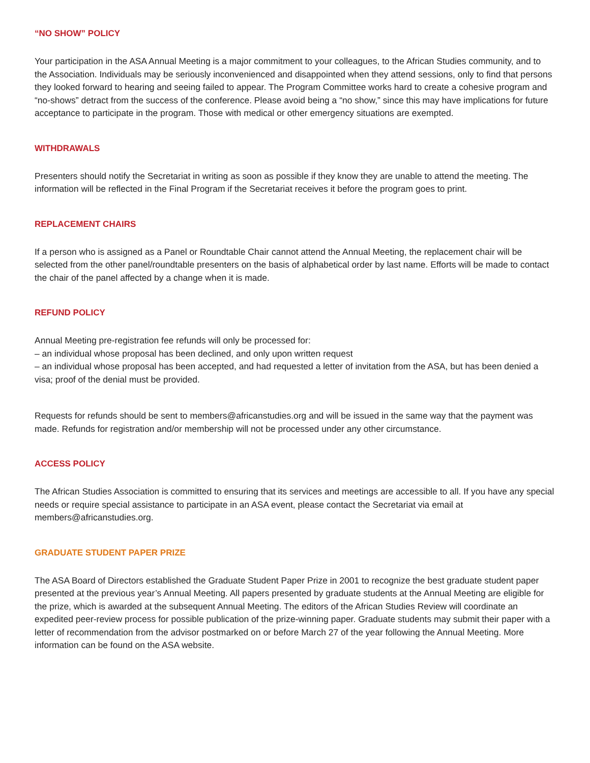“NO SHOW” POLICY
Your participation in the ASA Annual Meeting is a major commitment to your colleagues, to the African Studies community, and to the Association. Individuals may be seriously inconvenienced and disappointed when they attend sessions, only to find that persons they looked forward to hearing and seeing failed to appear. The Program Committee works hard to create a cohesive program and “no-shows” detract from the success of the conference. Please avoid being a “no show,” since this may have implications for future acceptance to participate in the program. Those with medical or other emergency situations are exempted.
WITHDRAWALS
Presenters should notify the Secretariat in writing as soon as possible if they know they are unable to attend the meeting. The information will be reflected in the Final Program if the Secretariat receives it before the program goes to print.
REPLACEMENT CHAIRS
If a person who is assigned as a Panel or Roundtable Chair cannot attend the Annual Meeting, the replacement chair will be selected from the other panel/roundtable presenters on the basis of alphabetical order by last name. Efforts will be made to contact the chair of the panel affected by a change when it is made.
REFUND POLICY
Annual Meeting pre-registration fee refunds will only be processed for:
– an individual whose proposal has been declined, and only upon written request
– an individual whose proposal has been accepted, and had requested a letter of invitation from the ASA, but has been denied a visa; proof of the denial must be provided.
Requests for refunds should be sent to members@africanstudies.org and will be issued in the same way that the payment was made. Refunds for registration and/or membership will not be processed under any other circumstance.
ACCESS POLICY
The African Studies Association is committed to ensuring that its services and meetings are accessible to all. If you have any special needs or require special assistance to participate in an ASA event, please contact the Secretariat via email at members@africanstudies.org.
GRADUATE STUDENT PAPER PRIZE
The ASA Board of Directors established the Graduate Student Paper Prize in 2001 to recognize the best graduate student paper presented at the previous year’s Annual Meeting. All papers presented by graduate students at the Annual Meeting are eligible for the prize, which is awarded at the subsequent Annual Meeting. The editors of the African Studies Review will coordinate an expedited peer-review process for possible publication of the prize-winning paper. Graduate students may submit their paper with a letter of recommendation from the advisor postmarked on or before March 27 of the year following the Annual Meeting. More information can be found on the ASA website.